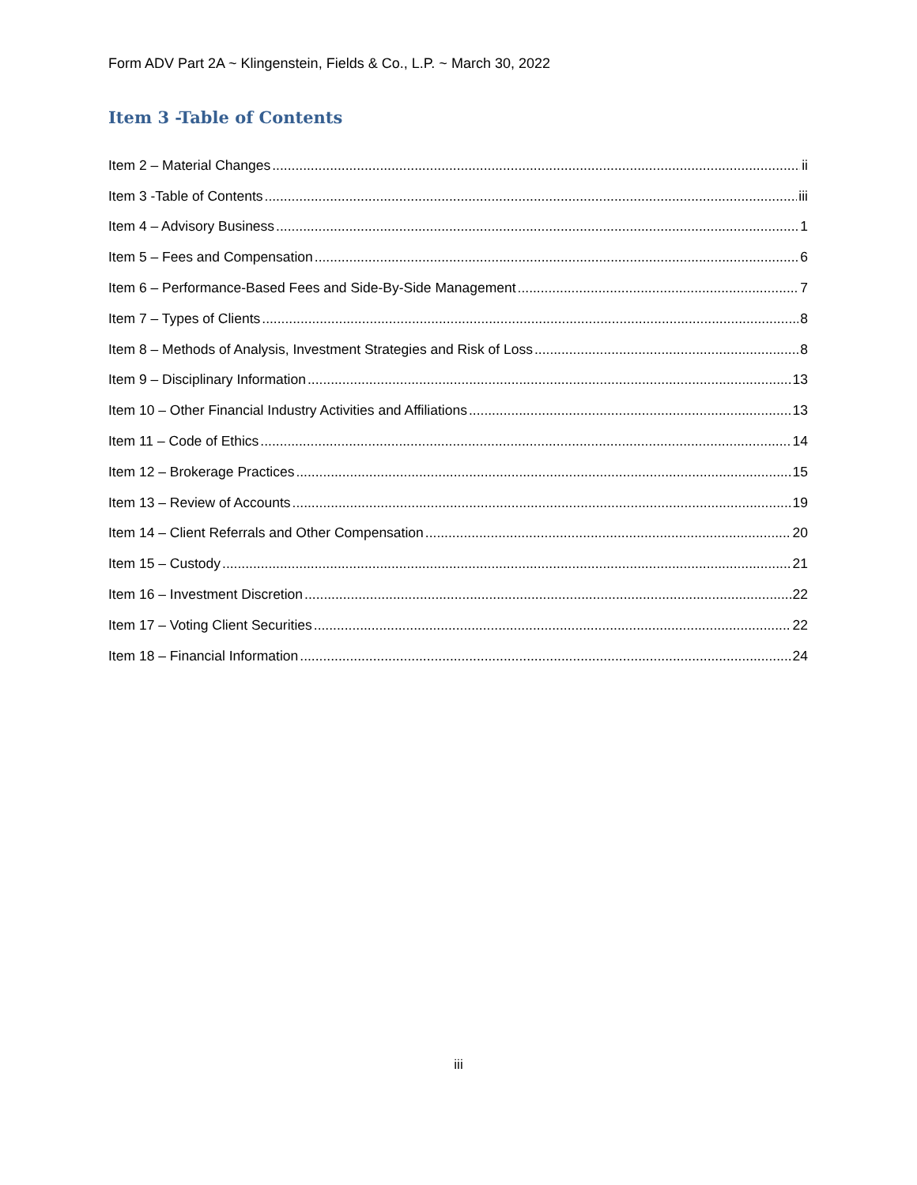Form ADV Part 2A ~ Klingenstein, Fields & Co., L.P. ~ March 30, 2022
Item 3 -Table of Contents
Item 2 – Material Changes ii
Item 3 -Table of Contents iii
Item 4 – Advisory Business 1
Item 5 – Fees and Compensation 6
Item 6 – Performance-Based Fees and Side-By-Side Management 7
Item 7 – Types of Clients 8
Item 8 – Methods of Analysis, Investment Strategies and Risk of Loss 8
Item 9 – Disciplinary Information 13
Item 10 – Other Financial Industry Activities and Affiliations 13
Item 11 – Code of Ethics 14
Item 12 – Brokerage Practices 15
Item 13 – Review of Accounts 19
Item 14 – Client Referrals and Other Compensation 20
Item 15 – Custody 21
Item 16 – Investment Discretion 22
Item 17 – Voting Client Securities 22
Item 18 – Financial Information 24
iii